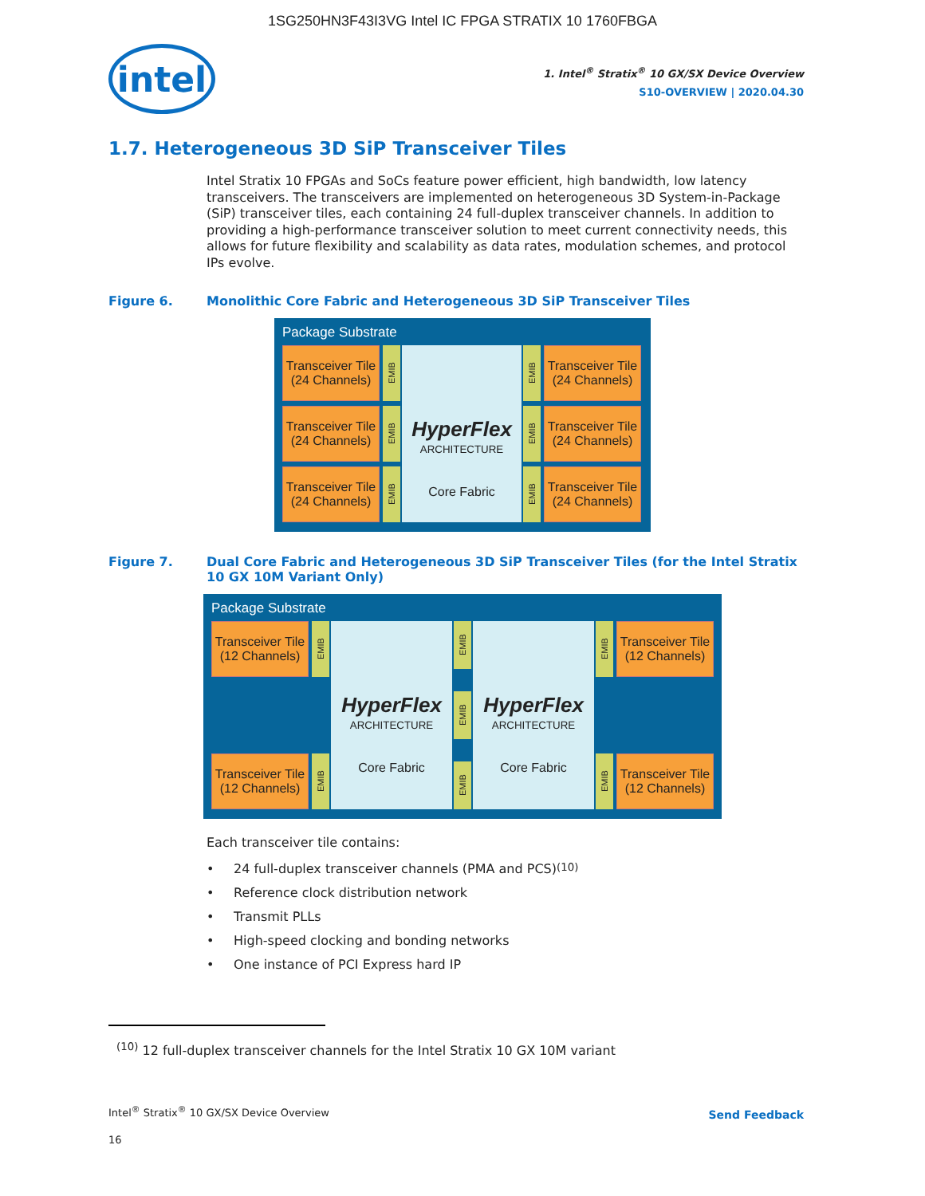1SG250HN3F43I3VG Intel IC FPGA STRATIX 10 1760FBGA
intel
1. Intel<sup>®</sup> Stratix<sup>®</sup> 10 GX/SX Device Overview
S10-OVERVIEW | 2020.04.30
1.7. Heterogeneous 3D SiP Transceiver Tiles
Intel Stratix 10 FPGAs and SoCs feature power efficient, high bandwidth, low latency transceivers. The transceivers are implemented on heterogeneous 3D System-in-Package (SiP) transceiver tiles, each containing 24 full-duplex transceiver channels. In addition to providing a high-performance transceiver solution to meet current connectivity needs, this allows for future flexibility and scalability as data rates, modulation schemes, and protocol IPs evolve.
Figure 6. Monolithic Core Fabric and Heterogeneous 3D SiP Transceiver Tiles
Package Substrate
Transceiver Tile
(24 Channels)
EMIB
Transceiver Tile
(24 Channels)
EMIB
Transceiver Tile
(24 Channels)
EMIB
HyperFlex
ARCHITECTURE
Core Fabric
EMIB
Transceiver Tile
(24 Channels)
EMIB
Transceiver Tile
(24 Channels)
EMIB
Transceiver Tile
(24 Channels)
Figure 7. Dual Core Fabric and Heterogeneous 3D SiP Transceiver Tiles (for the Intel Stratix 10 GX 10M Variant Only)
Package Substrate
Transceiver Tile
(12 Channels)
EMIB
Transceiver Tile
(12 Channels)
EMIB
HyperFlex
ARCHITECTURE
Core Fabric
EMIB
EMIB
EMIB
HyperFlex
ARCHITECTURE
Core Fabric
EMIB
Transceiver Tile
(12 Channels)
EMIB
Transceiver Tile
(12 Channels)
Each transceiver tile contains:
• 24 full-duplex transceiver channels (PMA and PCS)<sup>(10)</sup>
• Reference clock distribution network
• Transmit PLLs
• High-speed clocking and bonding networks
• One instance of PCI Express hard IP
<sup>(10)</sup> 12 full-duplex transceiver channels for the Intel Stratix 10 GX 10M variant
Intel<sup>®</sup> Stratix<sup>®</sup> 10 GX/SX Device Overview
Send Feedback
16